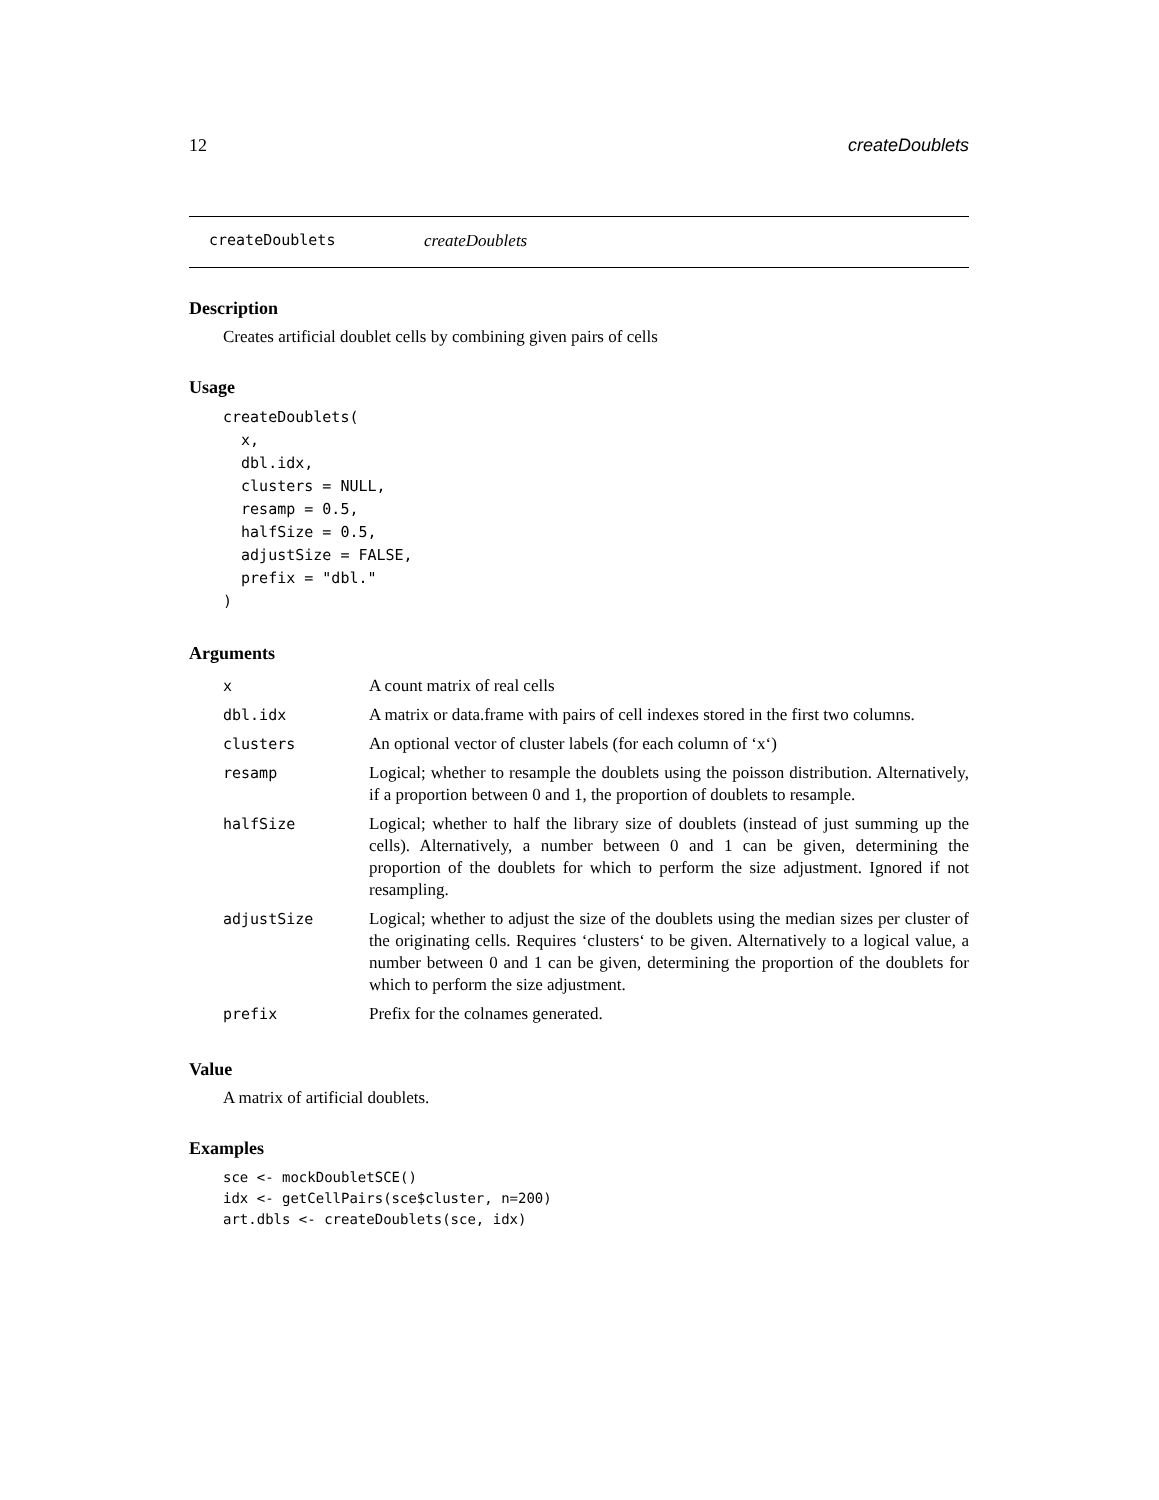12 createDoublets
createDoublets createDoublets
Description
Creates artificial doublet cells by combining given pairs of cells
Usage
createDoublets(
  x,
  dbl.idx,
  clusters = NULL,
  resamp = 0.5,
  halfSize = 0.5,
  adjustSize = FALSE,
  prefix = "dbl."
)
Arguments
| x | A count matrix of real cells |
| dbl.idx | A matrix or data.frame with pairs of cell indexes stored in the first two columns. |
| clusters | An optional vector of cluster labels (for each column of ‘x‘) |
| resamp | Logical; whether to resample the doublets using the poisson distribution. Alternatively, if a proportion between 0 and 1, the proportion of doublets to resample. |
| halfSize | Logical; whether to half the library size of doublets (instead of just summing up the cells). Alternatively, a number between 0 and 1 can be given, determining the proportion of the doublets for which to perform the size adjustment. Ignored if not resampling. |
| adjustSize | Logical; whether to adjust the size of the doublets using the median sizes per cluster of the originating cells. Requires ‘clusters‘ to be given. Alternatively to a logical value, a number between 0 and 1 can be given, determining the proportion of the doublets for which to perform the size adjustment. |
| prefix | Prefix for the colnames generated. |
Value
A matrix of artificial doublets.
Examples
sce <- mockDoubletSCE()
idx <- getCellPairs(sce$cluster, n=200)
art.dbls <- createDoublets(sce, idx)